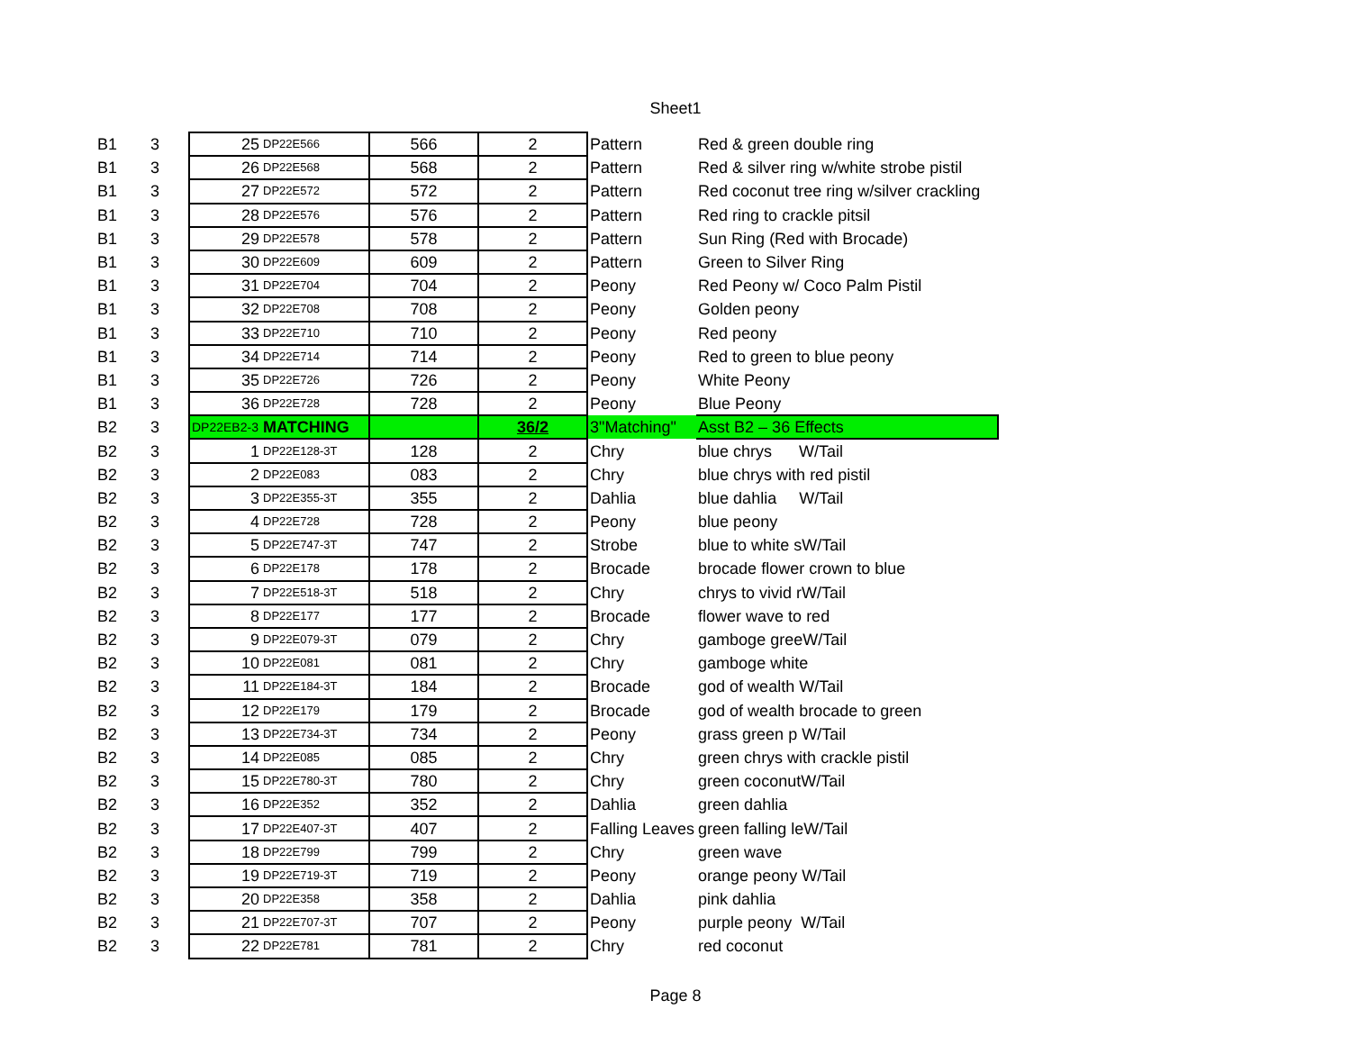Sheet1
| B1 | 3 | 25 | DP22E566 | 566 | 2 | Pattern | Red & green double ring |
| B1 | 3 | 26 | DP22E568 | 568 | 2 | Pattern | Red & silver ring w/white strobe pistil |
| B1 | 3 | 27 | DP22E572 | 572 | 2 | Pattern | Red coconut tree ring w/silver crackling |
| B1 | 3 | 28 | DP22E576 | 576 | 2 | Pattern | Red ring to crackle pitsil |
| B1 | 3 | 29 | DP22E578 | 578 | 2 | Pattern | Sun Ring (Red with Brocade) |
| B1 | 3 | 30 | DP22E609 | 609 | 2 | Pattern | Green to Silver Ring |
| B1 | 3 | 31 | DP22E704 | 704 | 2 | Peony | Red Peony w/ Coco Palm Pistil |
| B1 | 3 | 32 | DP22E708 | 708 | 2 | Peony | Golden peony |
| B1 | 3 | 33 | DP22E710 | 710 | 2 | Peony | Red peony |
| B1 | 3 | 34 | DP22E714 | 714 | 2 | Peony | Red to green to blue peony |
| B1 | 3 | 35 | DP22E726 | 726 | 2 | Peony | White Peony |
| B1 | 3 | 36 | DP22E728 | 728 | 2 | Peony | Blue Peony |
| B2 | 3 | DP22EB2-3 | MATCHING | | 36/2 | 3"Matching" | Asst B2 – 36 Effects |
| B2 | 3 | 1 | DP22E128-3T | 128 | 2 | Chry | blue chrys W/Tail |
| B2 | 3 | 2 | DP22E083 | 083 | 2 | Chry | blue chrys with red pistil |
| B2 | 3 | 3 | DP22E355-3T | 355 | 2 | Dahlia | blue dahlia W/Tail |
| B2 | 3 | 4 | DP22E728 | 728 | 2 | Peony | blue peony |
| B2 | 3 | 5 | DP22E747-3T | 747 | 2 | Strobe | blue to white sW/Tail |
| B2 | 3 | 6 | DP22E178 | 178 | 2 | Brocade | brocade flower crown to blue |
| B2 | 3 | 7 | DP22E518-3T | 518 | 2 | Chry | chrys to vivid rW/Tail |
| B2 | 3 | 8 | DP22E177 | 177 | 2 | Brocade | flower wave to red |
| B2 | 3 | 9 | DP22E079-3T | 079 | 2 | Chry | gamboge greeW/Tail |
| B2 | 3 | 10 | DP22E081 | 081 | 2 | Chry | gamboge white |
| B2 | 3 | 11 | DP22E184-3T | 184 | 2 | Brocade | god of wealth W/Tail |
| B2 | 3 | 12 | DP22E179 | 179 | 2 | Brocade | god of wealth brocade to green |
| B2 | 3 | 13 | DP22E734-3T | 734 | 2 | Peony | grass green p W/Tail |
| B2 | 3 | 14 | DP22E085 | 085 | 2 | Chry | green chrys with crackle pistil |
| B2 | 3 | 15 | DP22E780-3T | 780 | 2 | Chry | green coconutW/Tail |
| B2 | 3 | 16 | DP22E352 | 352 | 2 | Dahlia | green dahlia |
| B2 | 3 | 17 | DP22E407-3T | 407 | 2 | Falling Leaves | green falling leW/Tail |
| B2 | 3 | 18 | DP22E799 | 799 | 2 | Chry | green wave |
| B2 | 3 | 19 | DP22E719-3T | 719 | 2 | Peony | orange peony W/Tail |
| B2 | 3 | 20 | DP22E358 | 358 | 2 | Dahlia | pink dahlia |
| B2 | 3 | 21 | DP22E707-3T | 707 | 2 | Peony | purple peony W/Tail |
| B2 | 3 | 22 | DP22E781 | 781 | 2 | Chry | red coconut |
Page 8